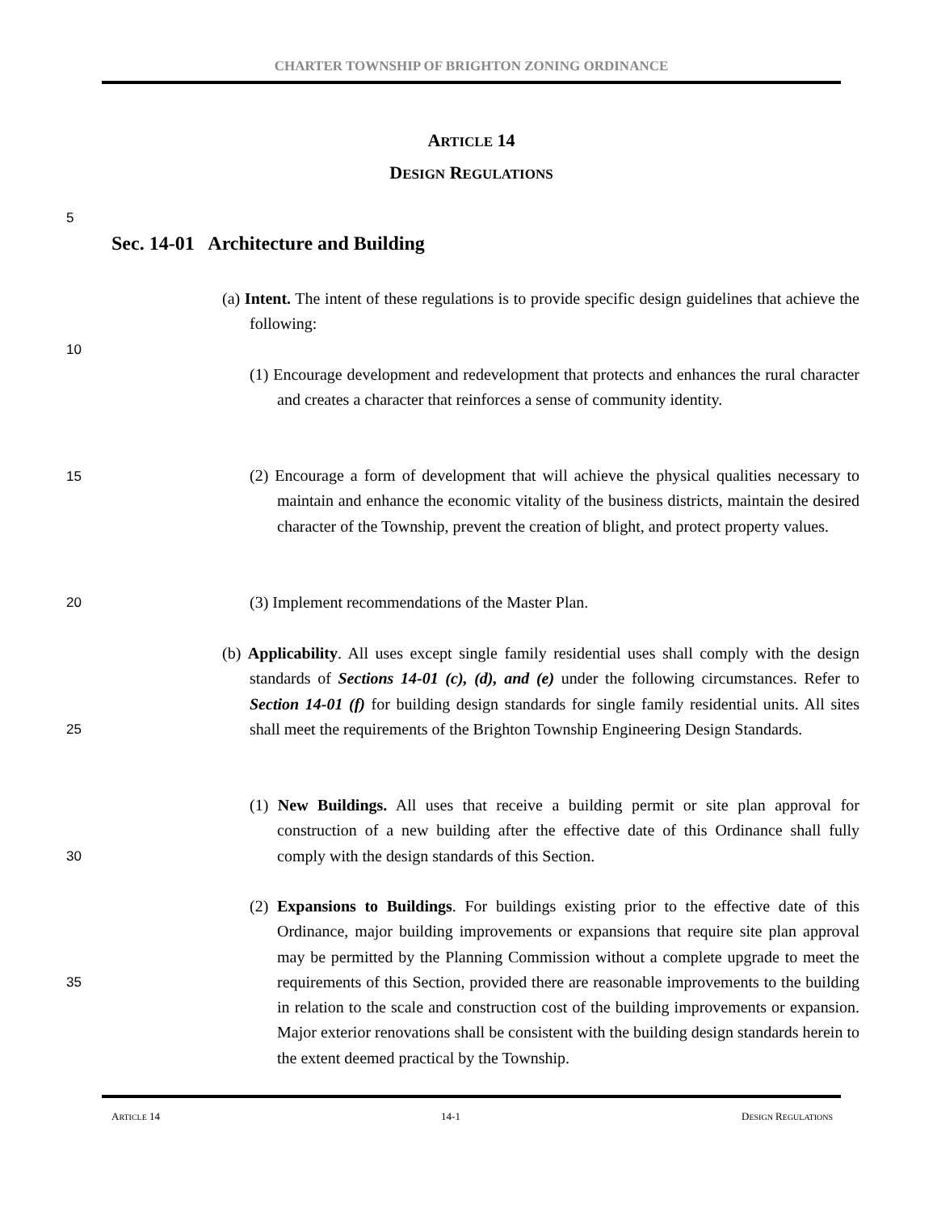CHARTER TOWNSHIP OF BRIGHTON ZONING ORDINANCE
ARTICLE 14
DESIGN REGULATIONS
5
Sec. 14-01 Architecture and Building
(a) Intent. The intent of these regulations is to provide specific design guidelines that achieve the following:
10
(1) Encourage development and redevelopment that protects and enhances the rural character and creates a character that reinforces a sense of community identity.
15
(2) Encourage a form of development that will achieve the physical qualities necessary to maintain and enhance the economic vitality of the business districts, maintain the desired character of the Township, prevent the creation of blight, and protect property values.
20 (3) Implement recommendations of the Master Plan.
(b) Applicability. All uses except single family residential uses shall comply with the design standards of Sections 14-01 (c), (d), and (e) under the following circumstances. Refer to Section 14-01 (f) for building design standards for single family residential units. All sites shall meet the requirements of the Brighton Township Engineering Design Standards.
25
(1) New Buildings. All uses that receive a building permit or site plan approval for construction of a new building after the effective date of this Ordinance shall fully comply with the design standards of this Section.
30
(2) Expansions to Buildings. For buildings existing prior to the effective date of this Ordinance, major building improvements or expansions that require site plan approval may be permitted by the Planning Commission without a complete upgrade to meet the requirements of this Section, provided there are reasonable improvements to the building in relation to the scale and construction cost of the building improvements or expansion. Major exterior renovations shall be consistent with the building design standards herein to the extent deemed practical by the Township.
35
ARTICLE 14 14-1 DESIGN REGULATIONS